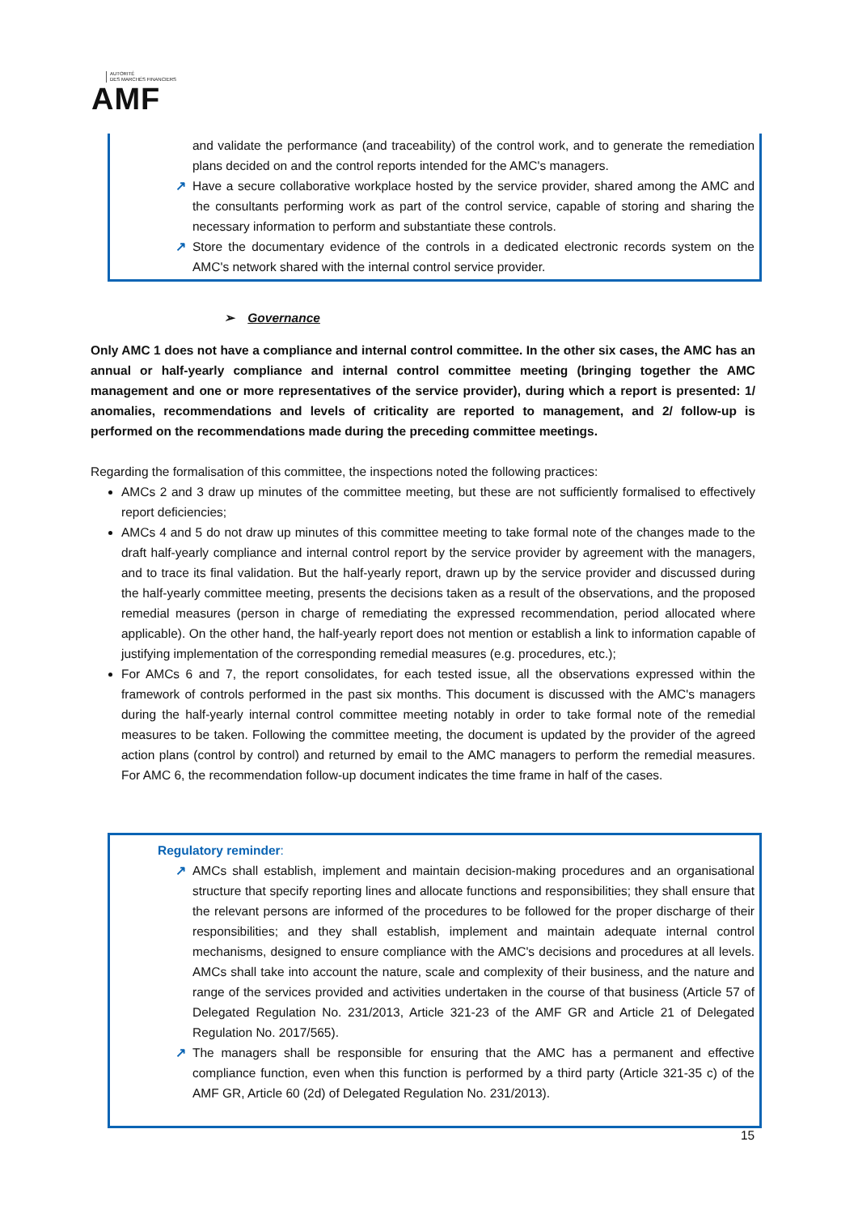AUTORITÉ
DES MARCHÉS FINANCIERS
AMF
and validate the performance (and traceability) of the control work, and to generate the remediation plans decided on and the control reports intended for the AMC's managers.
↗ Have a secure collaborative workplace hosted by the service provider, shared among the AMC and the consultants performing work as part of the control service, capable of storing and sharing the necessary information to perform and substantiate these controls.
↗ Store the documentary evidence of the controls in a dedicated electronic records system on the AMC's network shared with the internal control service provider.
➢ Governance
Only AMC 1 does not have a compliance and internal control committee. In the other six cases, the AMC has an annual or half-yearly compliance and internal control committee meeting (bringing together the AMC management and one or more representatives of the service provider), during which a report is presented: 1/ anomalies, recommendations and levels of criticality are reported to management, and 2/ follow-up is performed on the recommendations made during the preceding committee meetings.
Regarding the formalisation of this committee, the inspections noted the following practices:
AMCs 2 and 3 draw up minutes of the committee meeting, but these are not sufficiently formalised to effectively report deficiencies;
AMCs 4 and 5 do not draw up minutes of this committee meeting to take formal note of the changes made to the draft half-yearly compliance and internal control report by the service provider by agreement with the managers, and to trace its final validation. But the half-yearly report, drawn up by the service provider and discussed during the half-yearly committee meeting, presents the decisions taken as a result of the observations, and the proposed remedial measures (person in charge of remediating the expressed recommendation, period allocated where applicable). On the other hand, the half-yearly report does not mention or establish a link to information capable of justifying implementation of the corresponding remedial measures (e.g. procedures, etc.);
For AMCs 6 and 7, the report consolidates, for each tested issue, all the observations expressed within the framework of controls performed in the past six months. This document is discussed with the AMC's managers during the half-yearly internal control committee meeting notably in order to take formal note of the remedial measures to be taken. Following the committee meeting, the document is updated by the provider of the agreed action plans (control by control) and returned by email to the AMC managers to perform the remedial measures. For AMC 6, the recommendation follow-up document indicates the time frame in half of the cases.
Regulatory reminder:
↗ AMCs shall establish, implement and maintain decision-making procedures and an organisational structure that specify reporting lines and allocate functions and responsibilities; they shall ensure that the relevant persons are informed of the procedures to be followed for the proper discharge of their responsibilities; and they shall establish, implement and maintain adequate internal control mechanisms, designed to ensure compliance with the AMC's decisions and procedures at all levels. AMCs shall take into account the nature, scale and complexity of their business, and the nature and range of the services provided and activities undertaken in the course of that business (Article 57 of Delegated Regulation No. 231/2013, Article 321-23 of the AMF GR and Article 21 of Delegated Regulation No. 2017/565).
↗ The managers shall be responsible for ensuring that the AMC has a permanent and effective compliance function, even when this function is performed by a third party (Article 321-35 c) of the AMF GR, Article 60 (2d) of Delegated Regulation No. 231/2013).
15